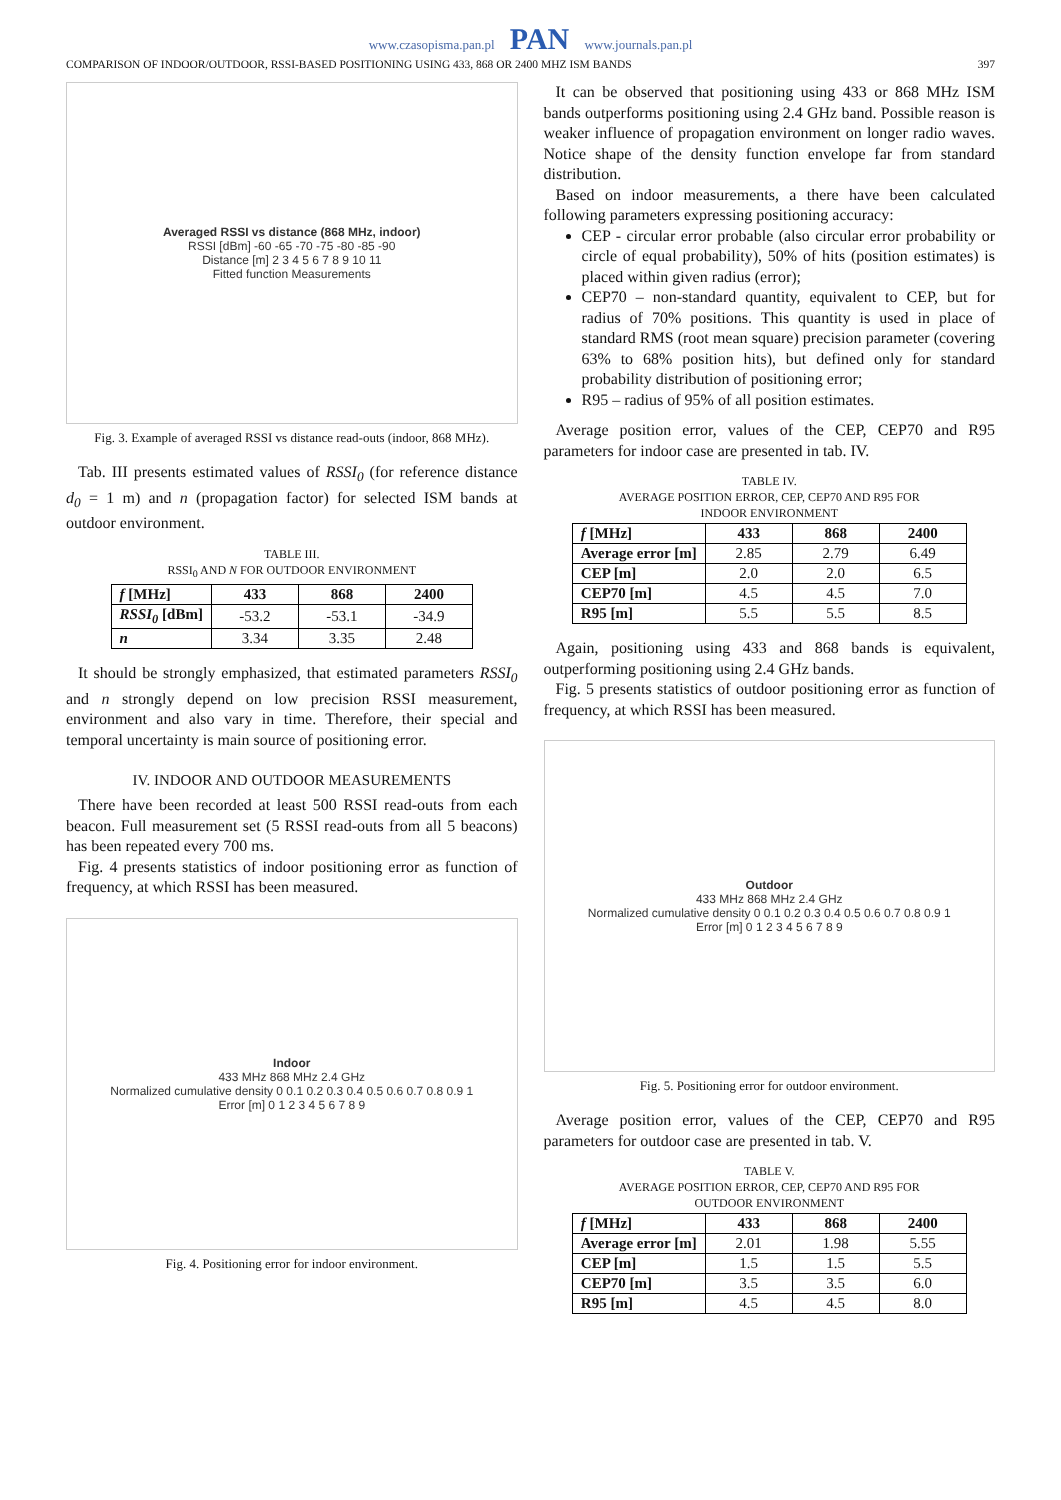www.czasopisma.pan.pl PAN www.journals.pan.pl
COMPARISON OF INDOOR/OUTDOOR, RSSI-BASED POSITIONING USING 433, 868 OR 2400 MHZ ISM BANDS 397
Averaged RSSI vs distance (868 MHz, indoor)
RSSI [dBm] -60 -65 -70 -75 -80 -85 -90
Distance [m] 2 3 4 5 6 7 8 9 10 11
Fitted function Measurements
Fig. 3. Example of averaged RSSI vs distance read-outs (indoor, 868 MHz).
Tab. III presents estimated values of RSSI<sub>0</sub> (for reference distance d<sub>0</sub> = 1 m) and n (propagation factor) for selected ISM bands at outdoor environment.
TABLE III.
RSSI<sub>0</sub> AND N FOR OUTDOOR ENVIRONMENT
| f [MHz] | 433 | 868 | 2400 |
| --- | --- | --- | --- |
| RSSI<sub>0</sub> [dBm] | -53.2 | -53.1 | -34.9 |
| n | 3.34 | 3.35 | 2.48 |
It should be strongly emphasized, that estimated parameters RSSI<sub>0</sub> and n strongly depend on low precision RSSI measurement, environment and also vary in time. Therefore, their special and temporal uncertainty is main source of positioning error.
IV. INDOOR AND OUTDOOR MEASUREMENTS
There have been recorded at least 500 RSSI read-outs from each beacon. Full measurement set (5 RSSI read-outs from all 5 beacons) has been repeated every 700 ms.
Fig. 4 presents statistics of indoor positioning error as function of frequency, at which RSSI has been measured.
Indoor
433 MHz 868 MHz 2.4 GHz
Normalized cumulative density 0 0.1 0.2 0.3 0.4 0.5 0.6 0.7 0.8 0.9 1
Error [m] 0 1 2 3 4 5 6 7 8 9
Fig. 4. Positioning error for indoor environment.
It can be observed that positioning using 433 or 868 MHz ISM bands outperforms positioning using 2.4 GHz band. Possible reason is weaker influence of propagation environment on longer radio waves. Notice shape of the density function envelope far from standard distribution.
Based on indoor measurements, a there have been calculated following parameters expressing positioning accuracy:
CEP - circular error probable (also circular error probability or circle of equal probability), 50% of hits (position estimates) is placed within given radius (error);
CEP70 – non-standard quantity, equivalent to CEP, but for radius of 70% positions. This quantity is used in place of standard RMS (root mean square) precision parameter (covering 63% to 68% position hits), but defined only for standard probability distribution of positioning error;
R95 – radius of 95% of all position estimates.
Average position error, values of the CEP, CEP70 and R95 parameters for indoor case are presented in tab. IV.
TABLE IV.
AVERAGE POSITION ERROR, CEP, CEP70 AND R95 FOR
INDOOR ENVIRONMENT
| f [MHz] | 433 | 868 | 2400 |
| --- | --- | --- | --- |
| Average error [m] | 2.85 | 2.79 | 6.49 |
| CEP [m] | 2.0 | 2.0 | 6.5 |
| CEP70 [m] | 4.5 | 4.5 | 7.0 |
| R95 [m] | 5.5 | 5.5 | 8.5 |
Again, positioning using 433 and 868 bands is equivalent, outperforming positioning using 2.4 GHz bands.
Fig. 5 presents statistics of outdoor positioning error as function of frequency, at which RSSI has been measured.
Outdoor
433 MHz 868 MHz 2.4 GHz
Normalized cumulative density 0 0.1 0.2 0.3 0.4 0.5 0.6 0.7 0.8 0.9 1
Error [m] 0 1 2 3 4 5 6 7 8 9
Fig. 5. Positioning error for outdoor environment.
Average position error, values of the CEP, CEP70 and R95 parameters for outdoor case are presented in tab. V.
TABLE V.
AVERAGE POSITION ERROR, CEP, CEP70 AND R95 FOR
OUTDOOR ENVIRONMENT
| f [MHz] | 433 | 868 | 2400 |
| --- | --- | --- | --- |
| Average error [m] | 2.01 | 1.98 | 5.55 |
| CEP [m] | 1.5 | 1.5 | 5.5 |
| CEP70 [m] | 3.5 | 3.5 | 6.0 |
| R95 [m] | 4.5 | 4.5 | 8.0 |